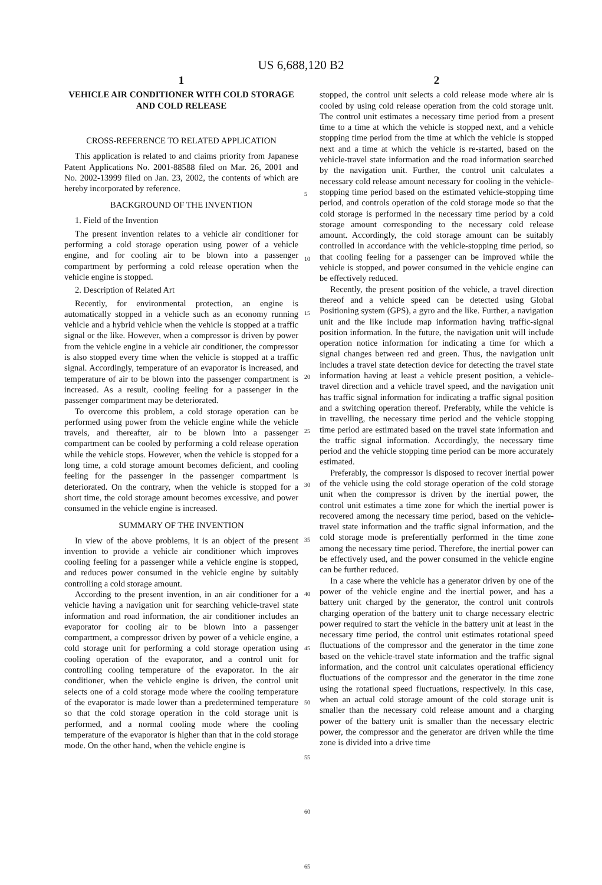US 6,688,120 B2
1
VEHICLE AIR CONDITIONER WITH COLD STORAGE AND COLD RELEASE
CROSS-REFERENCE TO RELATED APPLICATION
This application is related to and claims priority from Japanese Patent Applications No. 2001-88588 filed on Mar. 26, 2001 and No. 2002-13999 filed on Jan. 23, 2002, the contents of which are hereby incorporated by reference.
BACKGROUND OF THE INVENTION
1. Field of the Invention
The present invention relates to a vehicle air conditioner for performing a cold storage operation using power of a vehicle engine, and for cooling air to be blown into a passenger compartment by performing a cold release operation when the vehicle engine is stopped.
2. Description of Related Art
Recently, for environmental protection, an engine is automatically stopped in a vehicle such as an economy running vehicle and a hybrid vehicle when the vehicle is stopped at a traffic signal or the like. However, when a compressor is driven by power from the vehicle engine in a vehicle air conditioner, the compressor is also stopped every time when the vehicle is stopped at a traffic signal. Accordingly, temperature of an evaporator is increased, and temperature of air to be blown into the passenger compartment is increased. As a result, cooling feeling for a passenger in the passenger compartment may be deteriorated.
To overcome this problem, a cold storage operation can be performed using power from the vehicle engine while the vehicle travels, and thereafter, air to be blown into a passenger compartment can be cooled by performing a cold release operation while the vehicle stops. However, when the vehicle is stopped for a long time, a cold storage amount becomes deficient, and cooling feeling for the passenger in the passenger compartment is deteriorated. On the contrary, when the vehicle is stopped for a short time, the cold storage amount becomes excessive, and power consumed in the vehicle engine is increased.
SUMMARY OF THE INVENTION
In view of the above problems, it is an object of the present invention to provide a vehicle air conditioner which improves cooling feeling for a passenger while a vehicle engine is stopped, and reduces power consumed in the vehicle engine by suitably controlling a cold storage amount.
According to the present invention, in an air conditioner for a vehicle having a navigation unit for searching vehicle-travel state information and road information, the air conditioner includes an evaporator for cooling air to be blown into a passenger compartment, a compressor driven by power of a vehicle engine, a cold storage unit for performing a cold storage operation using cooling operation of the evaporator, and a control unit for controlling cooling temperature of the evaporator. In the air conditioner, when the vehicle engine is driven, the control unit selects one of a cold storage mode where the cooling temperature of the evaporator is made lower than a predetermined temperature so that the cold storage operation in the cold storage unit is performed, and a normal cooling mode where the cooling temperature of the evaporator is higher than that in the cold storage mode. On the other hand, when the vehicle engine is
5
10
15
20
25
30
35
40
45
50
55
60
65
2
stopped, the control unit selects a cold release mode where air is cooled by using cold release operation from the cold storage unit. The control unit estimates a necessary time period from a present time to a time at which the vehicle is stopped next, and a vehicle stopping time period from the time at which the vehicle is stopped next and a time at which the vehicle is re-started, based on the vehicle-travel state information and the road information searched by the navigation unit. Further, the control unit calculates a necessary cold release amount necessary for cooling in the vehicle-stopping time period based on the estimated vehicle-stopping time period, and controls operation of the cold storage mode so that the cold storage is performed in the necessary time period by a cold storage amount corresponding to the necessary cold release amount. Accordingly, the cold storage amount can be suitably controlled in accordance with the vehicle-stopping time period, so that cooling feeling for a passenger can be improved while the vehicle is stopped, and power consumed in the vehicle engine can be effectively reduced.
Recently, the present position of the vehicle, a travel direction thereof and a vehicle speed can be detected using Global Positioning system (GPS), a gyro and the like. Further, a navigation unit and the like include map information having traffic-signal position information. In the future, the navigation unit will include operation notice information for indicating a time for which a signal changes between red and green. Thus, the navigation unit includes a travel state detection device for detecting the travel state information having at least a vehicle present position, a vehicle-travel direction and a vehicle travel speed, and the navigation unit has traffic signal information for indicating a traffic signal position and a switching operation thereof. Preferably, while the vehicle is in travelling, the necessary time period and the vehicle stopping time period are estimated based on the travel state information and the traffic signal information. Accordingly, the necessary time period and the vehicle stopping time period can be more accurately estimated.
Preferably, the compressor is disposed to recover inertial power of the vehicle using the cold storage operation of the cold storage unit when the compressor is driven by the inertial power, the control unit estimates a time zone for which the inertial power is recovered among the necessary time period, based on the vehicle-travel state information and the traffic signal information, and the cold storage mode is preferentially performed in the time zone among the necessary time period. Therefore, the inertial power can be effectively used, and the power consumed in the vehicle engine can be further reduced.
In a case where the vehicle has a generator driven by one of the power of the vehicle engine and the inertial power, and has a battery unit charged by the generator, the control unit controls charging operation of the battery unit to charge necessary electric power required to start the vehicle in the battery unit at least in the necessary time period, the control unit estimates rotational speed fluctuations of the compressor and the generator in the time zone based on the vehicle-travel state information and the traffic signal information, and the control unit calculates operational efficiency fluctuations of the compressor and the generator in the time zone using the rotational speed fluctuations, respectively. In this case, when an actual cold storage amount of the cold storage unit is smaller than the necessary cold release amount and a charging power of the battery unit is smaller than the necessary electric power, the compressor and the generator are driven while the time zone is divided into a drive time